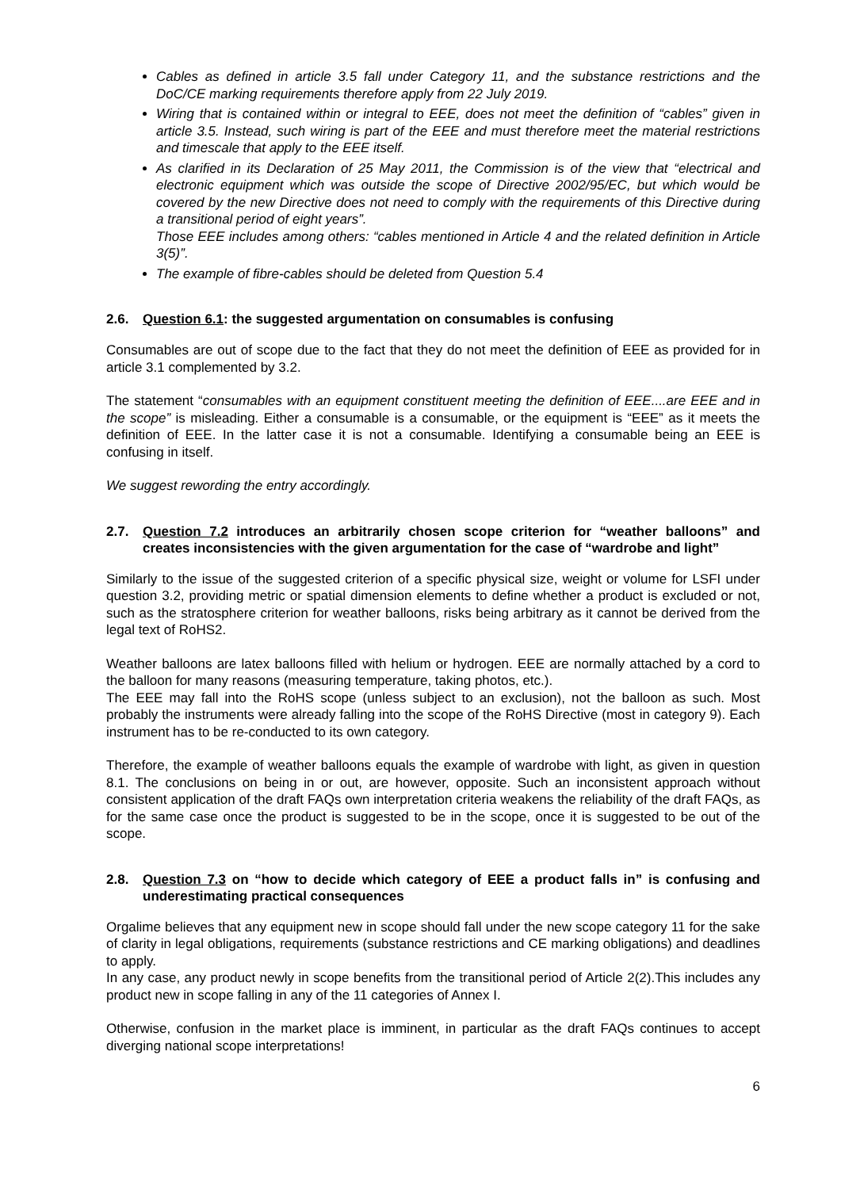Cables as defined in article 3.5 fall under Category 11, and the substance restrictions and the DoC/CE marking requirements therefore apply from 22 July 2019.
Wiring that is contained within or integral to EEE, does not meet the definition of “cables” given in article 3.5. Instead, such wiring is part of the EEE and must therefore meet the material restrictions and timescale that apply to the EEE itself.
As clarified in its Declaration of 25 May 2011, the Commission is of the view that “electrical and electronic equipment which was outside the scope of Directive 2002/95/EC, but which would be covered by the new Directive does not need to comply with the requirements of this Directive during a transitional period of eight years”.
Those EEE includes among others: “cables mentioned in Article 4 and the related definition in Article 3(5)”.
The example of fibre-cables should be deleted from Question 5.4
2.6. Question 6.1: the suggested argumentation on consumables is confusing
Consumables are out of scope due to the fact that they do not meet the definition of EEE as provided for in article 3.1 complemented by 3.2.
The statement “consumables with an equipment constituent meeting the definition of EEE....are EEE and in the scope” is misleading. Either a consumable is a consumable, or the equipment is “EEE” as it meets the definition of EEE. In the latter case it is not a consumable. Identifying a consumable being an EEE is confusing in itself.
We suggest rewording the entry accordingly.
2.7. Question 7.2 introduces an arbitrarily chosen scope criterion for “weather balloons” and creates inconsistencies with the given argumentation for the case of “wardrobe and light”
Similarly to the issue of the suggested criterion of a specific physical size, weight or volume for LSFI under question 3.2, providing metric or spatial dimension elements to define whether a product is excluded or not, such as the stratosphere criterion for weather balloons, risks being arbitrary as it cannot be derived from the legal text of RoHS2.
Weather balloons are latex balloons filled with helium or hydrogen. EEE are normally attached by a cord to the balloon for many reasons (measuring temperature, taking photos, etc.).
The EEE may fall into the RoHS scope (unless subject to an exclusion), not the balloon as such. Most probably the instruments were already falling into the scope of the RoHS Directive (most in category 9). Each instrument has to be re-conducted to its own category.
Therefore, the example of weather balloons equals the example of wardrobe with light, as given in question 8.1. The conclusions on being in or out, are however, opposite. Such an inconsistent approach without consistent application of the draft FAQs own interpretation criteria weakens the reliability of the draft FAQs, as for the same case once the product is suggested to be in the scope, once it is suggested to be out of the scope.
2.8. Question 7.3 on “how to decide which category of EEE a product falls in” is confusing and underestimating practical consequences
Orgalime believes that any equipment new in scope should fall under the new scope category 11 for the sake of clarity in legal obligations, requirements (substance restrictions and CE marking obligations) and deadlines to apply.
In any case, any product newly in scope benefits from the transitional period of Article 2(2).This includes any product new in scope falling in any of the 11 categories of Annex I.
Otherwise, confusion in the market place is imminent, in particular as the draft FAQs continues to accept diverging national scope interpretations!
6